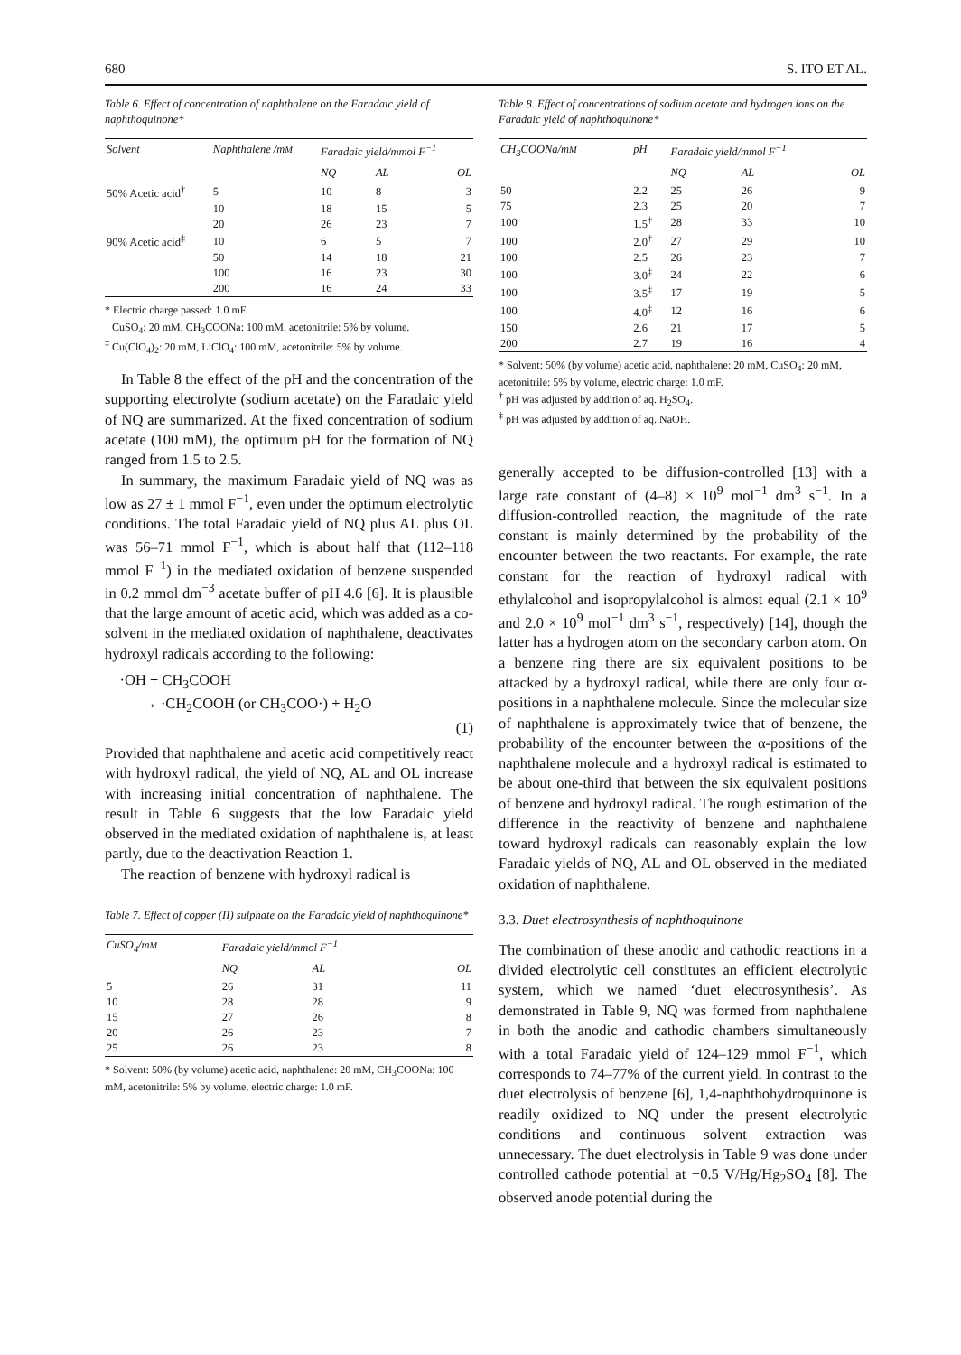680 S. ITO ET AL.
Table 6. Effect of concentration of naphthalene on the Faradaic yield of naphthoquinone*
| Solvent | Naphthalene /m M | Faradaic yield /mmol F<sup>−1</sup> | | |
| --- | --- | --- | --- | --- |
| | | NQ | AL | OL |
| 50% Acetic acid<sup>†</sup> | 5 | 10 | 8 | 3 |
| | 10 | 18 | 15 | 5 |
| | 20 | 26 | 23 | 7 |
| 90% Acetic acid<sup>‡</sup> | 10 | 6 | 5 | 7 |
| | 50 | 14 | 18 | 21 |
| | 100 | 16 | 23 | 30 |
| | 200 | 16 | 24 | 33 |
* Electric charge passed: 1.0 mF.
<sup>†</sup> CuSO<sub>4</sub>: 20 mM, CH<sub>3</sub>COONa: 100 mM, acetonitrile: 5% by volume.
<sup>‡</sup> Cu(ClO<sub>4</sub>)<sub>2</sub>: 20 mM, LiClO<sub>4</sub>: 100 mM, acetonitrile: 5% by volume.
In Table 8 the effect of the pH and the concentration of the supporting electrolyte (sodium acetate) on the Faradaic yield of NQ are summarized. At the fixed concentration of sodium acetate (100 mM), the optimum pH for the formation of NQ ranged from 1.5 to 2.5.
In summary, the maximum Faradaic yield of NQ was as low as 27 ± 1 mmol F<sup>−1</sup>, even under the optimum electrolytic conditions. The total Faradaic yield of NQ plus AL plus OL was 56–71 mmol F<sup>−1</sup>, which is about half that (112–118 mmol F<sup>−1</sup>) in the mediated oxidation of benzene suspended in 0.2 mmol dm<sup>−3</sup> acetate buffer of pH 4.6 [6]. It is plausible that the large amount of acetic acid, which was added as a co-solvent in the mediated oxidation of naphthalene, deactivates hydroxyl radicals according to the following:
·OH + CH<sub>3</sub>COOH
→ ·CH<sub>2</sub>COOH (or CH<sub>3</sub>COO·) + H<sub>2</sub>O
(1)
Provided that naphthalene and acetic acid competitively react with hydroxyl radical, the yield of NQ, AL and OL increase with increasing initial concentration of naphthalene. The result in Table 6 suggests that the low Faradaic yield observed in the mediated oxidation of naphthalene is, at least partly, due to the deactivation Reaction 1.
The reaction of benzene with hydroxyl radical is
Table 7. Effect of copper (II) sulphate on the Faradaic yield of naphthoquinone*
| CuSO<sub>4</sub>/m M | Faradaic yield /mmol F<sup>−1</sup> | | |
| --- | --- | --- | --- |
| | NQ | AL | OL |
| 5 | 26 | 31 | 11 |
| 10 | 28 | 28 | 9 |
| 15 | 27 | 26 | 8 |
| 20 | 26 | 23 | 7 |
| 25 | 26 | 23 | 8 |
* Solvent: 50% (by volume) acetic acid, naphthalene: 20 mM, CH<sub>3</sub>COONa: 100 mM, acetonitrile: 5% by volume, electric charge: 1.0 mF.
Table 8. Effect of concentrations of sodium acetate and hydrogen ions on the Faradaic yield of naphthoquinone*
| CH<sub>3</sub>COONa/m M | pH | Faradaic yield /mmol F<sup>−1</sup> | | |
| --- | --- | --- | --- | --- |
| | | NQ | AL | OL |
| 50 | 2.2 | 25 | 26 | 9 |
| 75 | 2.3 | 25 | 20 | 7 |
| 100 | 1.5<sup>†</sup> | 28 | 33 | 10 |
| 100 | 2.0<sup>†</sup> | 27 | 29 | 10 |
| 100 | 2.5 | 26 | 23 | 7 |
| 100 | 3.0<sup>‡</sup> | 24 | 22 | 6 |
| 100 | 3.5<sup>‡</sup> | 17 | 19 | 5 |
| 100 | 4.0<sup>‡</sup> | 12 | 16 | 6 |
| 150 | 2.6 | 21 | 17 | 5 |
| 200 | 2.7 | 19 | 16 | 4 |
* Solvent: 50% (by volume) acetic acid, naphthalene: 20 mM, CuSO<sub>4</sub>: 20 mM, acetonitrile: 5% by volume, electric charge: 1.0 mF.
<sup>†</sup> pH was adjusted by addition of aq. H<sub>2</sub>SO<sub>4</sub>.
<sup>‡</sup> pH was adjusted by addition of aq. NaOH.
generally accepted to be diffusion-controlled [13] with a large rate constant of (4–8) × 10<sup>9</sup> mol<sup>−1</sup> dm<sup>3</sup> s<sup>−1</sup>. In a diffusion-controlled reaction, the magnitude of the rate constant is mainly determined by the probability of the encounter between the two reactants. For example, the rate constant for the reaction of hydroxyl radical with ethylalcohol and isopropylalcohol is almost equal (2.1 × 10<sup>9</sup> and 2.0 × 10<sup>9</sup> mol<sup>−1</sup> dm<sup>3</sup> s<sup>−1</sup>, respectively) [14], though the latter has a hydrogen atom on the secondary carbon atom. On a benzene ring there are six equivalent positions to be attacked by a hydroxyl radical, while there are only four α-positions in a naphthalene molecule. Since the molecular size of naphthalene is approximately twice that of benzene, the probability of the encounter between the α-positions of the naphthalene molecule and a hydroxyl radical is estimated to be about one-third that between the six equivalent positions of benzene and hydroxyl radical. The rough estimation of the difference in the reactivity of benzene and naphthalene toward hydroxyl radicals can reasonably explain the low Faradaic yields of NQ, AL and OL observed in the mediated oxidation of naphthalene.
3.3. Duet electrosynthesis of naphthoquinone
The combination of these anodic and cathodic reactions in a divided electrolytic cell constitutes an efficient electrolytic system, which we named ‘duet electrosynthesis’. As demonstrated in Table 9, NQ was formed from naphthalene in both the anodic and cathodic chambers simultaneously with a total Faradaic yield of 124–129 mmol F<sup>−1</sup>, which corresponds to 74–77% of the current yield. In contrast to the duet electrolysis of benzene [6], 1,4-naphthohydroquinone is readily oxidized to NQ under the present electrolytic conditions and continuous solvent extraction was unnecessary. The duet electrolysis in Table 9 was done under controlled cathode potential at −0.5 V/Hg/Hg<sub>2</sub>SO<sub>4</sub> [8]. The observed anode potential during the